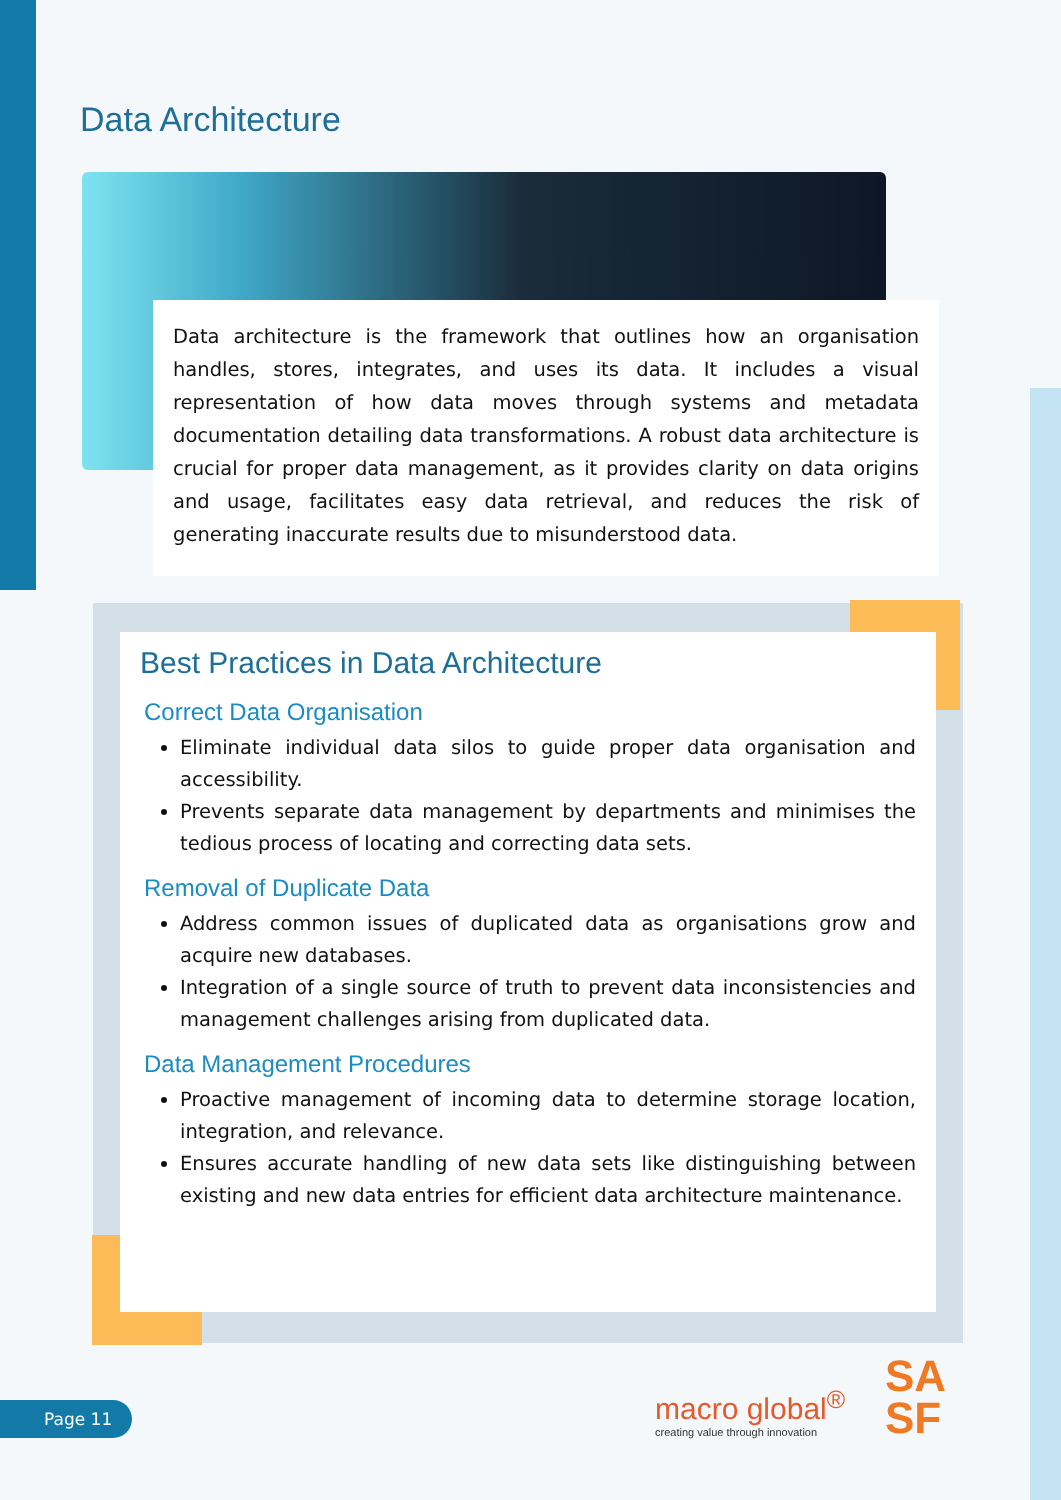Data Architecture
Data architecture is the framework that outlines how an organisation handles, stores, integrates, and uses its data. It includes a visual representation of how data moves through systems and metadata documentation detailing data transformations. A robust data architecture is crucial for proper data management, as it provides clarity on data origins and usage, facilitates easy data retrieval, and reduces the risk of generating inaccurate results due to misunderstood data.
Best Practices in Data Architecture
Correct Data Organisation
Eliminate individual data silos to guide proper data organisation and accessibility.
Prevents separate data management by departments and minimises the tedious process of locating and correcting data sets.
Removal of Duplicate Data
Address common issues of duplicated data as organisations grow and acquire new databases.
Integration of a single source of truth to prevent data inconsistencies and management challenges arising from duplicated data.
Data Management Procedures
Proactive management of incoming data to determine storage location, integration, and relevance.
Ensures accurate handling of new data sets like distinguishing between existing and new data entries for efficient data architecture maintenance.
Page 11
macro global<sup>®</sup>
creating value through innovation
SA
SF